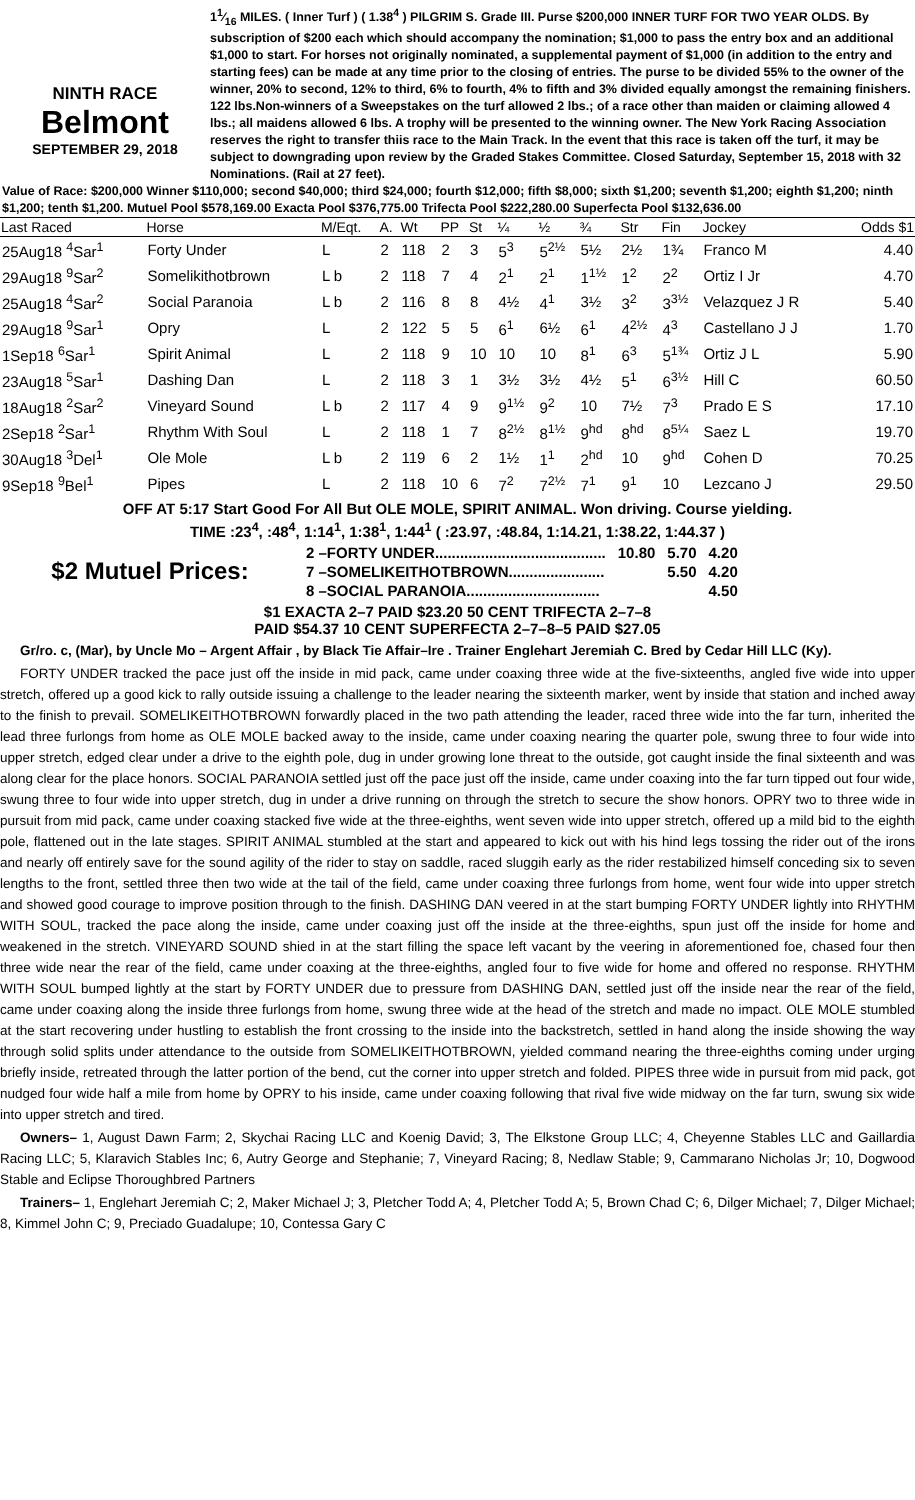NINTH RACE
Belmont
SEPTEMBER 29, 2018
11⁄16 MILES. ( Inner Turf ) ( 1.38<sup>4</sup> ) PILGRIM S. Grade III. Purse $200,000 INNER TURF FOR TWO YEAR OLDS. By subscription of $200 each which should accompany the nomination; $1,000 to pass the entry box and an additional $1,000 to start. For horses not originally nominated, a supplemental payment of $1,000 (in addition to the entry and starting fees) can be made at any time prior to the closing of entries. The purse to be divided 55% to the owner of the winner, 20% to second, 12% to third, 6% to fourth, 4% to fifth and 3% divided equally amongst the remaining finishers. 122 lbs.Non-winners of a Sweepstakes on the turf allowed 2 lbs.; of a race other than maiden or claiming allowed 4 lbs.; all maidens allowed 6 lbs. A trophy will be presented to the winning owner. The New York Racing Association reserves the right to transfer thiis race to the Main Track. In the event that this race is taken off the turf, it may be subject to downgrading upon review by the Graded Stakes Committee. Closed Saturday, September 15, 2018 with 32 Nominations. (Rail at 27 feet).
Value of Race: $200,000 Winner $110,000; second $40,000; third $24,000; fourth $12,000; fifth $8,000; sixth $1,200; seventh $1,200; eighth $1,200; ninth $1,200; tenth $1,200. Mutuel Pool $578,169.00 Exacta Pool $376,775.00 Trifecta Pool $222,280.00 Superfecta Pool $132,636.00
| Last Raced | Horse | M/Eqt. | A. | Wt | PP | St | ¼ | ½ | ¾ | Str | Fin | Jockey | Odds $1 |
| --- | --- | --- | --- | --- | --- | --- | --- | --- | --- | --- | --- | --- | --- |
| 25Aug18 <sup>4</sup>Sar<sup>1</sup> | Forty Under | L | 2 | 118 | 2 | 3 | 5<sup>3</sup> | 5<sup>2½</sup> | 5½ | 2½ | 1¾ | Franco M | 4.40 |
| 29Aug18 <sup>9</sup>Sar<sup>2</sup> | Somelikithotbrown | L b | 2 | 118 | 7 | 4 | 2<sup>1</sup> | 2<sup>1</sup> | 1<sup>1½</sup> | 1<sup>2</sup> | 2<sup>2</sup> | Ortiz I Jr | 4.70 |
| 25Aug18 <sup>4</sup>Sar<sup>2</sup> | Social Paranoia | L b | 2 | 116 | 8 | 8 | 4½ | 4<sup>1</sup> | 3½ | 3<sup>2</sup> | 3<sup>3½</sup> | Velazquez J R | 5.40 |
| 29Aug18 <sup>9</sup>Sar<sup>1</sup> | Opry | L | 2 | 122 | 5 | 5 | 6<sup>1</sup> | 6½ | 6<sup>1</sup> | 4<sup>2½</sup> | 4<sup>3</sup> | Castellano J J | 1.70 |
| 1Sep18 <sup>6</sup>Sar<sup>1</sup> | Spirit Animal | L | 2 | 118 | 9 | 10 | 10 | 10 | 8<sup>1</sup> | 6<sup>3</sup> | 5<sup>1¾</sup> | Ortiz J L | 5.90 |
| 23Aug18 <sup>5</sup>Sar<sup>1</sup> | Dashing Dan | L | 2 | 118 | 3 | 1 | 3½ | 3½ | 4½ | 5<sup>1</sup> | 6<sup>3½</sup> | Hill C | 60.50 |
| 18Aug18 <sup>2</sup>Sar<sup>2</sup> | Vineyard Sound | L b | 2 | 117 | 4 | 9 | 9<sup>1½</sup> | 9<sup>2</sup> | 10 | 7½ | 7<sup>3</sup> | Prado E S | 17.10 |
| 2Sep18 <sup>2</sup>Sar<sup>1</sup> | Rhythm With Soul | L | 2 | 118 | 1 | 7 | 8<sup>2½</sup> | 8<sup>1½</sup> | 9<sup>hd</sup> | 8<sup>hd</sup> | 8<sup>5¼</sup> | Saez L | 19.70 |
| 30Aug18 <sup>3</sup>Del<sup>1</sup> | Ole Mole | L b | 2 | 119 | 6 | 2 | 1½ | 1<sup>1</sup> | 2<sup>hd</sup> | 10 | 9<sup>hd</sup> | Cohen D | 70.25 |
| 9Sep18 <sup>9</sup>Bel<sup>1</sup> | Pipes | L | 2 | 118 | 10 | 6 | 7<sup>2</sup> | 7<sup>2½</sup> | 7<sup>1</sup> | 9<sup>1</sup> | 10 | Lezcano J | 29.50 |
OFF AT 5:17 Start Good For All But OLE MOLE, SPIRIT ANIMAL. Won driving. Course yielding.
TIME :23<sup>4</sup>, :48<sup>4</sup>, 1:14<sup>1</sup>, 1:38<sup>1</sup>, 1:44<sup>1</sup> ( :23.97, :48.84, 1:14.21, 1:38.22, 1:44.37 )
$2 Mutuel Prices:
| 2 –FORTY UNDER......................................... | 10.80 | 5.70 | 4.20 |
| 7 –SOMELIKEITHOTBROWN....................... | | 5.50 | 4.20 |
| 8 –SOCIAL PARANOIA................................ | | | 4.50 |
$1 EXACTA 2–7 PAID $23.20 50 CENT TRIFECTA 2–7–8
PAID $54.37 10 CENT SUPERFECTA 2–7–8–5 PAID $27.05
Gr/ro. c, (Mar), by Uncle Mo – Argent Affair , by Black Tie Affair–Ire . Trainer Englehart Jeremiah C. Bred by Cedar Hill LLC (Ky).
FORTY UNDER tracked the pace just off the inside in mid pack, came under coaxing three wide at the five-sixteenths, angled five wide into upper stretch, offered up a good kick to rally outside issuing a challenge to the leader nearing the sixteenth marker, went by inside that station and inched away to the finish to prevail. SOMELIKEITHOTBROWN forwardly placed in the two path attending the leader, raced three wide into the far turn, inherited the lead three furlongs from home as OLE MOLE backed away to the inside, came under coaxing nearing the quarter pole, swung three to four wide into upper stretch, edged clear under a drive to the eighth pole, dug in under growing lone threat to the outside, got caught inside the final sixteenth and was along clear for the place honors. SOCIAL PARANOIA settled just off the pace just off the inside, came under coaxing into the far turn tipped out four wide, swung three to four wide into upper stretch, dug in under a drive running on through the stretch to secure the show honors. OPRY two to three wide in pursuit from mid pack, came under coaxing stacked five wide at the three-eighths, went seven wide into upper stretch, offered up a mild bid to the eighth pole, flattened out in the late stages. SPIRIT ANIMAL stumbled at the start and appeared to kick out with his hind legs tossing the rider out of the irons and nearly off entirely save for the sound agility of the rider to stay on saddle, raced sluggih early as the rider restabilized himself conceding six to seven lengths to the front, settled three then two wide at the tail of the field, came under coaxing three furlongs from home, went four wide into upper stretch and showed good courage to improve position through to the finish. DASHING DAN veered in at the start bumping FORTY UNDER lightly into RHYTHM WITH SOUL, tracked the pace along the inside, came under coaxing just off the inside at the three-eighths, spun just off the inside for home and weakened in the stretch. VINEYARD SOUND shied in at the start filling the space left vacant by the veering in aforementioned foe, chased four then three wide near the rear of the field, came under coaxing at the three-eighths, angled four to five wide for home and offered no response. RHYTHM WITH SOUL bumped lightly at the start by FORTY UNDER due to pressure from DASHING DAN, settled just off the inside near the rear of the field, came under coaxing along the inside three furlongs from home, swung three wide at the head of the stretch and made no impact. OLE MOLE stumbled at the start recovering under hustling to establish the front crossing to the inside into the backstretch, settled in hand along the inside showing the way through solid splits under attendance to the outside from SOMELIKEITHOTBROWN, yielded command nearing the three-eighths coming under urging briefly inside, retreated through the latter portion of the bend, cut the corner into upper stretch and folded. PIPES three wide in pursuit from mid pack, got nudged four wide half a mile from home by OPRY to his inside, came under coaxing following that rival five wide midway on the far turn, swung six wide into upper stretch and tired.
Owners– 1, August Dawn Farm; 2, Skychai Racing LLC and Koenig David; 3, The Elkstone Group LLC; 4, Cheyenne Stables LLC and Gaillardia Racing LLC; 5, Klaravich Stables Inc; 6, Autry George and Stephanie; 7, Vineyard Racing; 8, Nedlaw Stable; 9, Cammarano Nicholas Jr; 10, Dogwood Stable and Eclipse Thoroughbred Partners
Trainers– 1, Englehart Jeremiah C; 2, Maker Michael J; 3, Pletcher Todd A; 4, Pletcher Todd A; 5, Brown Chad C; 6, Dilger Michael; 7, Dilger Michael; 8, Kimmel John C; 9, Preciado Guadalupe; 10, Contessa Gary C